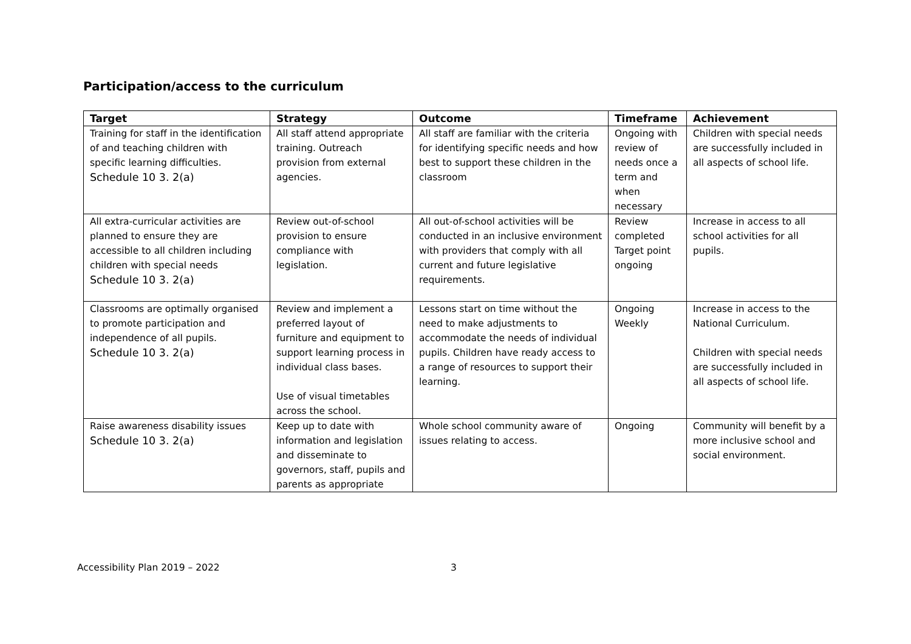Participation/access to the curriculum
| Target | Strategy | Outcome | Timeframe | Achievement |
| --- | --- | --- | --- | --- |
| Training for staff in the identification of and teaching children with specific learning difficulties. Schedule 10 3. 2(a) | All staff attend appropriate training. Outreach provision from external agencies. | All staff are familiar with the criteria for identifying specific needs and how best to support these children in the classroom | Ongoing with review of needs once a term and when necessary | Children with special needs are successfully included in all aspects of school life. |
| All extra-curricular activities are planned to ensure they are accessible to all children including children with special needs Schedule 10 3. 2(a) | Review out-of-school provision to ensure compliance with legislation. | All out-of-school activities will be conducted in an inclusive environment with providers that comply with all current and future legislative requirements. | Review completed Target point ongoing | Increase in access to all school activities for all pupils. |
| Classrooms are optimally organised to promote participation and independence of all pupils. Schedule 10 3. 2(a) | Review and implement a preferred layout of furniture and equipment to support learning process in individual class bases. Use of visual timetables across the school. | Lessons start on time without the need to make adjustments to accommodate the needs of individual pupils. Children have ready access to a range of resources to support their learning. | Ongoing Weekly | Increase in access to the National Curriculum. Children with special needs are successfully included in all aspects of school life. |
| Raise awareness disability issues Schedule 10 3. 2(a) | Keep up to date with information and legislation and disseminate to governors, staff, pupils and parents as appropriate | Whole school community aware of issues relating to access. | Ongoing | Community will benefit by a more inclusive school and social environment. |
Accessibility Plan 2019 – 2022 3